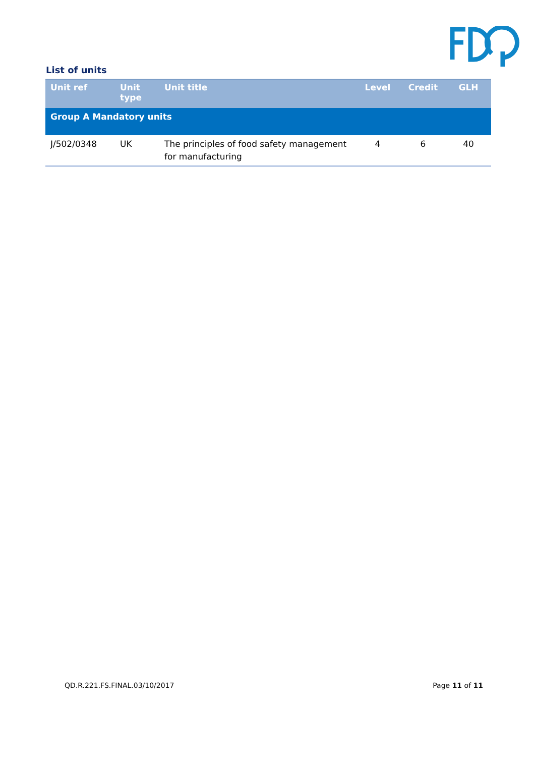List of units
| Unit ref | Unit type | Unit title | Level | Credit | GLH |
| --- | --- | --- | --- | --- | --- |
| Group A Mandatory units | | | | | |
| J/502/0348 | UK | The principles of food safety management for manufacturing | 4 | 6 | 40 |
QD.R.221.FS.FINAL.03/10/2017 Page 11 of 11